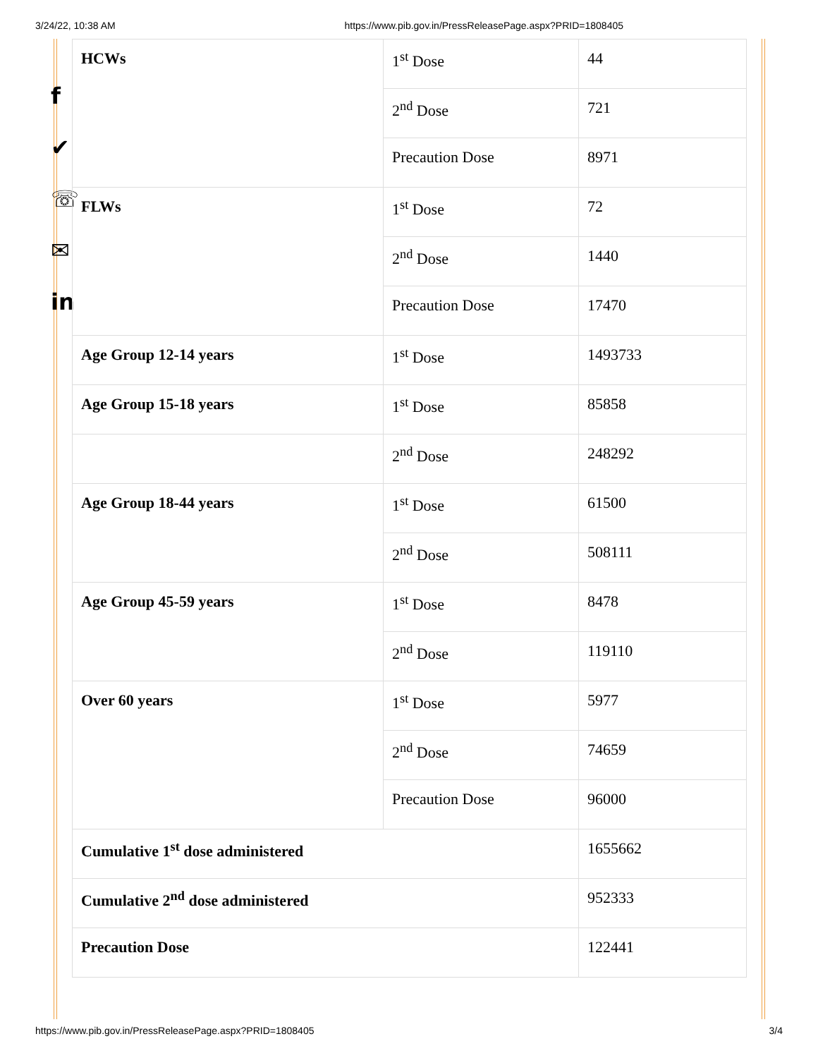3/24/22, 10:38 AM https://www.pib.gov.in/PressReleasePage.aspx?PRID=1808405
f
✔
☏
✉
in
| HCWs | 1<sup>st</sup> Dose | 44 |
| | 2<sup>nd</sup> Dose | 721 |
| | Precaution Dose | 8971 |
| FLWs | 1<sup>st</sup> Dose | 72 |
| | 2<sup>nd</sup> Dose | 1440 |
| | Precaution Dose | 17470 |
| Age Group 12-14 years | 1<sup>st</sup> Dose | 1493733 |
| Age Group 15-18 years | 1<sup>st</sup> Dose | 85858 |
| | 2<sup>nd</sup> Dose | 248292 |
| Age Group 18-44 years | 1<sup>st</sup> Dose | 61500 |
| | 2<sup>nd</sup> Dose | 508111 |
| Age Group 45-59 years | 1<sup>st</sup> Dose | 8478 |
| | 2<sup>nd</sup> Dose | 119110 |
| Over 60 years | 1<sup>st</sup> Dose | 5977 |
| | 2<sup>nd</sup> Dose | 74659 |
| | Precaution Dose | 96000 |
| Cumulative 1<sup>st</sup> dose administered | | 1655662 |
| Cumulative 2<sup>nd</sup> dose administered | | 952333 |
| Precaution Dose | | 122441 |
https://www.pib.gov.in/PressReleasePage.aspx?PRID=1808405 3/4